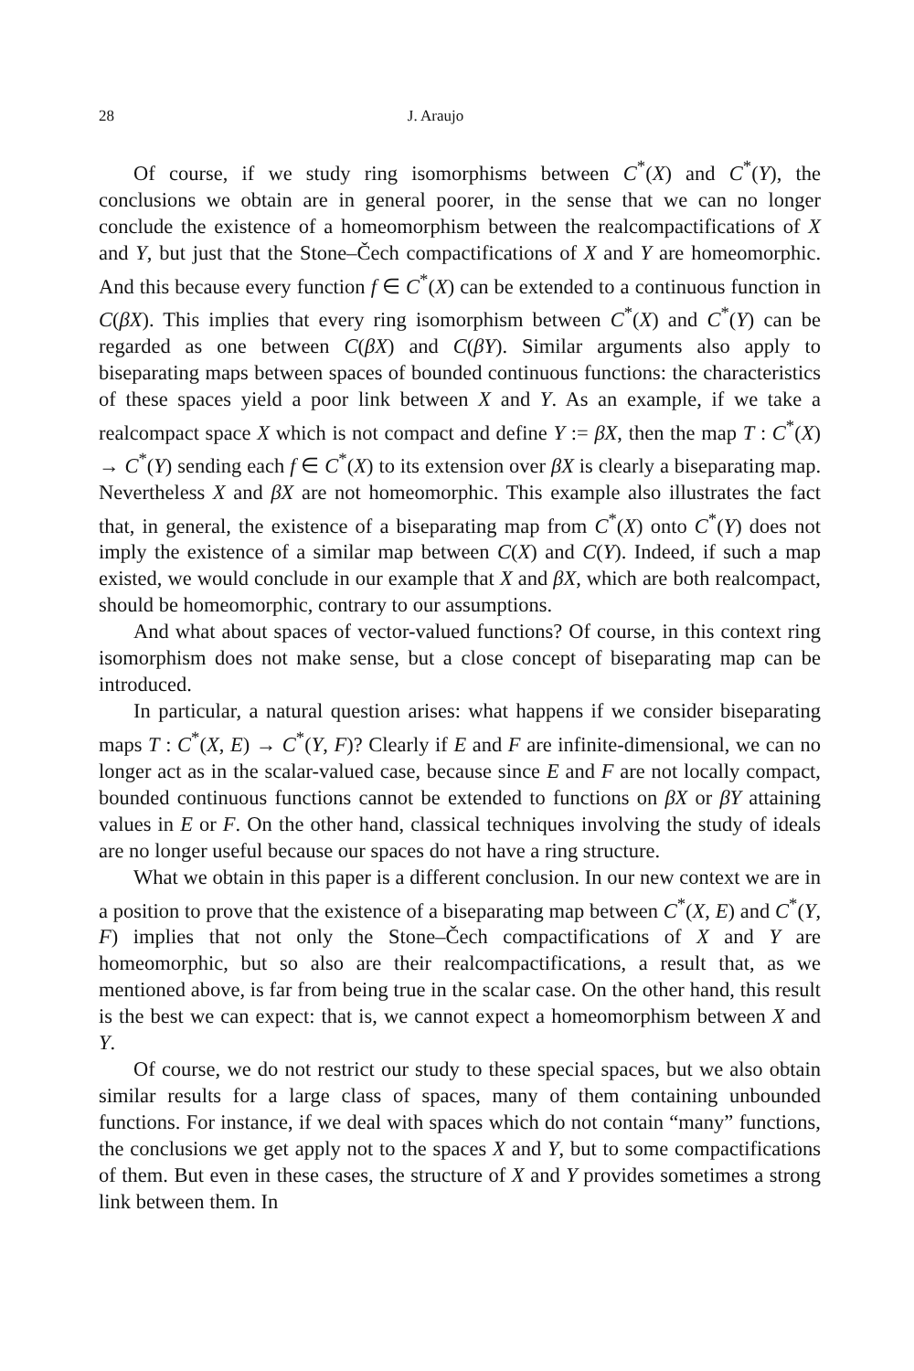28 J. Araujo
Of course, if we study ring isomorphisms between C<sup>*</sup>(X) and C<sup>*</sup>(Y), the conclusions we obtain are in general poorer, in the sense that we can no longer conclude the existence of a homeomorphism between the realcompactifications of X and Y, but just that the Stone–Čech compactifications of X and Y are homeomorphic. And this because every function f ∈ C<sup>*</sup>(X) can be extended to a continuous function in C(βX). This implies that every ring isomorphism between C<sup>*</sup>(X) and C<sup>*</sup>(Y) can be regarded as one between C(βX) and C(βY). Similar arguments also apply to biseparating maps between spaces of bounded continuous functions: the characteristics of these spaces yield a poor link between X and Y. As an example, if we take a realcompact space X which is not compact and define Y := βX, then the map T : C<sup>*</sup>(X) → C<sup>*</sup>(Y) sending each f ∈ C<sup>*</sup>(X) to its extension over βX is clearly a biseparating map. Nevertheless X and βX are not homeomorphic. This example also illustrates the fact that, in general, the existence of a biseparating map from C<sup>*</sup>(X) onto C<sup>*</sup>(Y) does not imply the existence of a similar map between C(X) and C(Y). Indeed, if such a map existed, we would conclude in our example that X and βX, which are both realcompact, should be homeomorphic, contrary to our assumptions.
And what about spaces of vector-valued functions? Of course, in this context ring isomorphism does not make sense, but a close concept of biseparating map can be introduced.
In particular, a natural question arises: what happens if we consider biseparating maps T : C<sup>*</sup>(X, E) → C<sup>*</sup>(Y, F)? Clearly if E and F are infinite-dimensional, we can no longer act as in the scalar-valued case, because since E and F are not locally compact, bounded continuous functions cannot be extended to functions on βX or βY attaining values in E or F. On the other hand, classical techniques involving the study of ideals are no longer useful because our spaces do not have a ring structure.
What we obtain in this paper is a different conclusion. In our new context we are in a position to prove that the existence of a biseparating map between C<sup>*</sup>(X, E) and C<sup>*</sup>(Y, F) implies that not only the Stone–Čech compactifications of X and Y are homeomorphic, but so also are their realcompactifications, a result that, as we mentioned above, is far from being true in the scalar case. On the other hand, this result is the best we can expect: that is, we cannot expect a homeomorphism between X and Y.
Of course, we do not restrict our study to these special spaces, but we also obtain similar results for a large class of spaces, many of them containing unbounded functions. For instance, if we deal with spaces which do not contain “many” functions, the conclusions we get apply not to the spaces X and Y, but to some compactifications of them. But even in these cases, the structure of X and Y provides sometimes a strong link between them. In